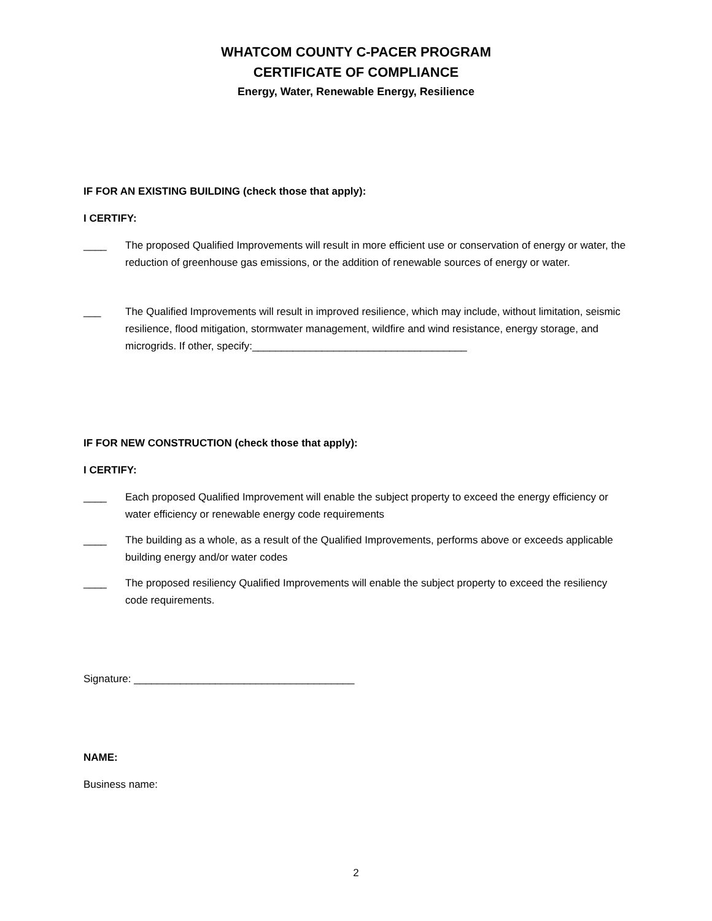WHATCOM COUNTY C-PACER PROGRAM
CERTIFICATE OF COMPLIANCE
Energy, Water, Renewable Energy, Resilience
IF FOR AN EXISTING BUILDING (check those that apply):
I CERTIFY:
____ The proposed Qualified Improvements will result in more efficient use or conservation of energy or water, the reduction of greenhouse gas emissions, or the addition of renewable sources of energy or water.
___ The Qualified Improvements will result in improved resilience, which may include, without limitation, seismic resilience, flood mitigation, stormwater management, wildfire and wind resistance, energy storage, and microgrids. If other, specify:_____________________________________
IF FOR NEW CONSTRUCTION (check those that apply):
I CERTIFY:
____ Each proposed Qualified Improvement will enable the subject property to exceed the energy efficiency or water efficiency or renewable energy code requirements
____ The building as a whole, as a result of the Qualified Improvements, performs above or exceeds applicable building energy and/or water codes
____ The proposed resiliency Qualified Improvements will enable the subject property to exceed the resiliency code requirements.
Signature: ______________________________________
NAME:
Business name:
2